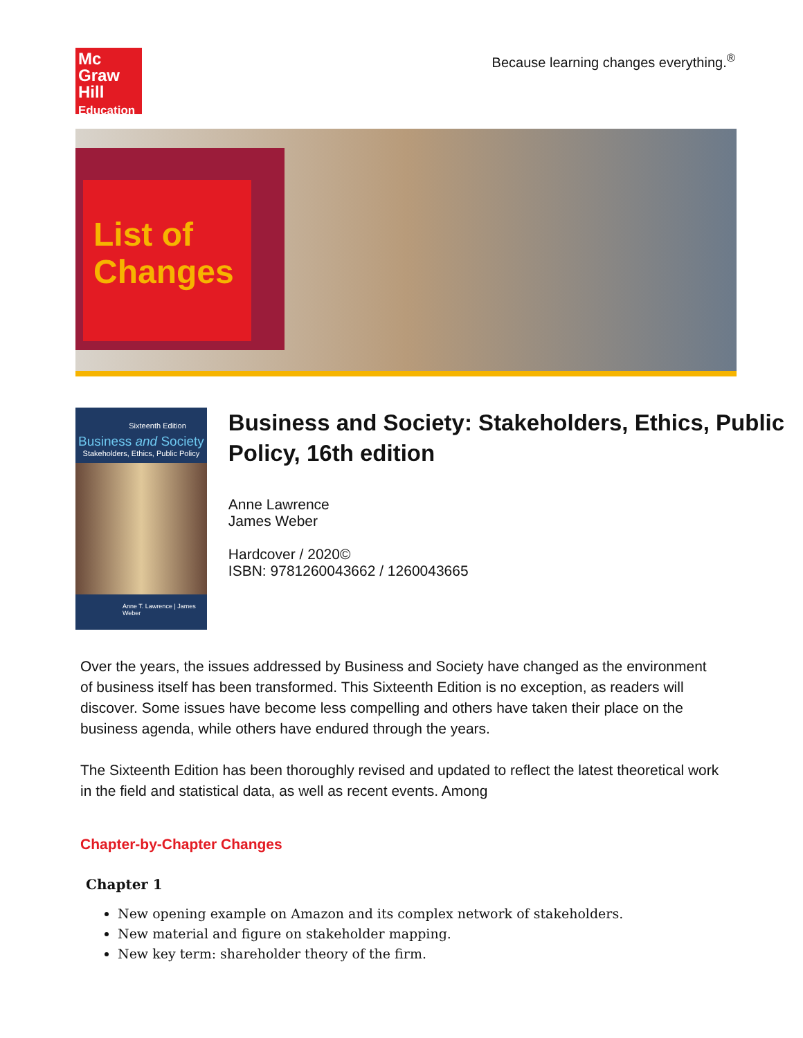Mc
Graw
Hill
Education
Because learning changes everything.<sup>®</sup>
List of
Changes
Sixteenth Edition
Business and Society
Stakeholders, Ethics, Public Policy
Anne T. Lawrence | James Weber
Business and Society: Stakeholders, Ethics, Public Policy, 16th edition
Anne Lawrence
James Weber
Hardcover / 2020©
ISBN: 9781260043662 / 1260043665
Over the years, the issues addressed by Business and Society have changed as the environment of business itself has been transformed. This Sixteenth Edition is no exception, as readers will discover. Some issues have become less compelling and others have taken their place on the business agenda, while others have endured through the years.
The Sixteenth Edition has been thoroughly revised and updated to reflect the latest theoretical work in the field and statistical data, as well as recent events. Among
Chapter-by-Chapter Changes
Chapter 1
New opening example on Amazon and its complex network of stakeholders.
New material and figure on stakeholder mapping.
New key term: shareholder theory of the firm.